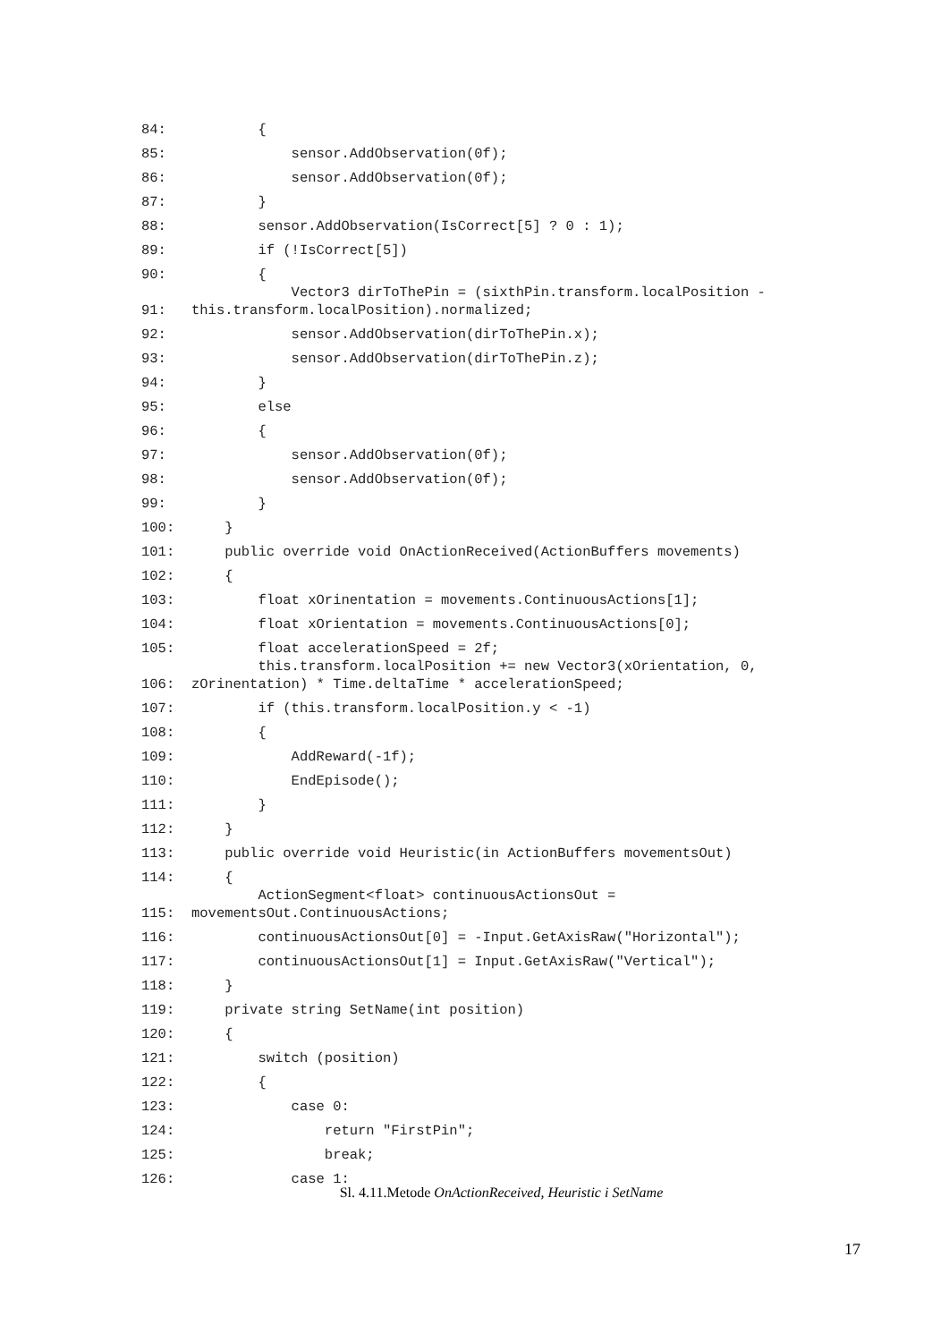| 84: | { |
| 85: | sensor.AddObservation(0f); |
| 86: | sensor.AddObservation(0f); |
| 87: | } |
| 88: | sensor.AddObservation(IsCorrect[5] ? 0 : 1); |
| 89: | if (!IsCorrect[5]) |
| 90: | { |
| 91: | Vector3 dirToThePin = (sixthPin.transform.localPosition - this.transform.localPosition).normalized; |
| 92: | sensor.AddObservation(dirToThePin.x); |
| 93: | sensor.AddObservation(dirToThePin.z); |
| 94: | } |
| 95: | else |
| 96: | { |
| 97: | sensor.AddObservation(0f); |
| 98: | sensor.AddObservation(0f); |
| 99: | } |
| 100: | } |
| 101: | public override void OnActionReceived(ActionBuffers movements) |
| 102: | { |
| 103: | float xOrinentation = movements.ContinuousActions[1]; |
| 104: | float xOrientation = movements.ContinuousActions[0]; |
| 105: | float accelerationSpeed = 2f; |
| 106: | this.transform.localPosition += new Vector3(xOrientation, 0, zOrinentation) * Time.deltaTime * accelerationSpeed; |
| 107: | if (this.transform.localPosition.y < -1) |
| 108: | { |
| 109: | AddReward(-1f); |
| 110: | EndEpisode(); |
| 111: | } |
| 112: | } |
| 113: | public override void Heuristic(in ActionBuffers movementsOut) |
| 114: | { |
| 115: | ActionSegment<float> continuousActionsOut = movementsOut.ContinuousActions; |
| 116: | continuousActionsOut[0] = -Input.GetAxisRaw("Horizontal"); |
| 117: | continuousActionsOut[1] = Input.GetAxisRaw("Vertical"); |
| 118: | } |
| 119: | private string SetName(int position) |
| 120: | { |
| 121: | switch (position) |
| 122: | { |
| 123: | case 0: |
| 124: | return "FirstPin"; |
| 125: | break; |
| 126: | case 1: |
Sl. 4.11.Metode OnActionReceived, Heuristic i SetName
17